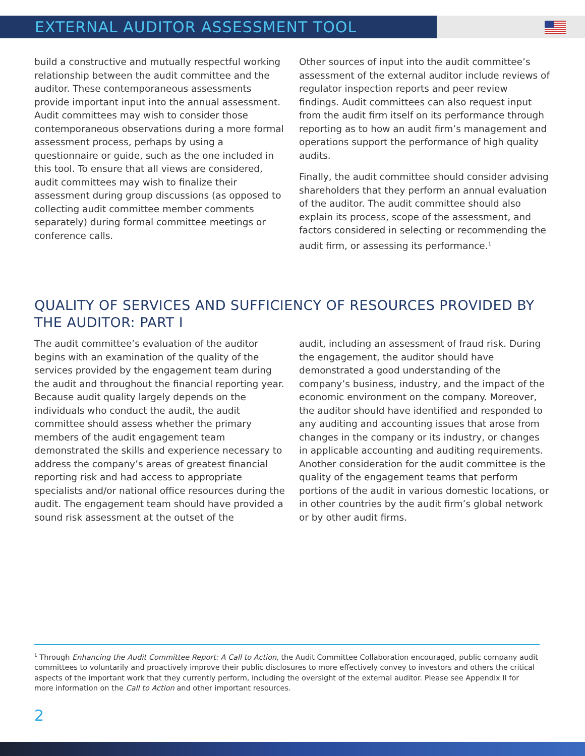EXTERNAL AUDITOR ASSESSMENT TOOL
build a constructive and mutually respectful working relationship between the audit committee and the auditor. These contemporaneous assessments provide important input into the annual assessment. Audit committees may wish to consider those contemporaneous observations during a more formal assessment process, perhaps by using a questionnaire or guide, such as the one included in this tool. To ensure that all views are considered, audit committees may wish to finalize their assessment during group discussions (as opposed to collecting audit committee member comments separately) during formal committee meetings or conference calls.
Other sources of input into the audit committee’s assessment of the external auditor include reviews of regulator inspection reports and peer review findings. Audit committees can also request input from the audit firm itself on its performance through reporting as to how an audit firm’s management and operations support the performance of high quality audits.
Finally, the audit committee should consider advising shareholders that they perform an annual evaluation of the auditor. The audit committee should also explain its process, scope of the assessment, and factors considered in selecting or recommending the audit firm, or assessing its performance.<sup>1</sup>
QUALITY OF SERVICES AND SUFFICIENCY OF RESOURCES PROVIDED BY THE AUDITOR: PART I
The audit committee’s evaluation of the auditor begins with an examination of the quality of the services provided by the engagement team during the audit and throughout the financial reporting year. Because audit quality largely depends on the individuals who conduct the audit, the audit committee should assess whether the primary members of the audit engagement team demonstrated the skills and experience necessary to address the company’s areas of greatest financial reporting risk and had access to appropriate specialists and/or national office resources during the audit. The engagement team should have provided a sound risk assessment at the outset of the
audit, including an assessment of fraud risk. During the engagement, the auditor should have demonstrated a good understanding of the company’s business, industry, and the impact of the economic environment on the company. Moreover, the auditor should have identified and responded to any auditing and accounting issues that arose from changes in the company or its industry, or changes in applicable accounting and auditing requirements. Another consideration for the audit committee is the quality of the engagement teams that perform portions of the audit in various domestic locations, or in other countries by the audit firm’s global network or by other audit firms.
<sup>1</sup> Through Enhancing the Audit Committee Report: A Call to Action, the Audit Committee Collaboration encouraged, public company audit committees to voluntarily and proactively improve their public disclosures to more effectively convey to investors and others the critical aspects of the important work that they currently perform, including the oversight of the external auditor. Please see Appendix II for more information on the Call to Action and other important resources.
2